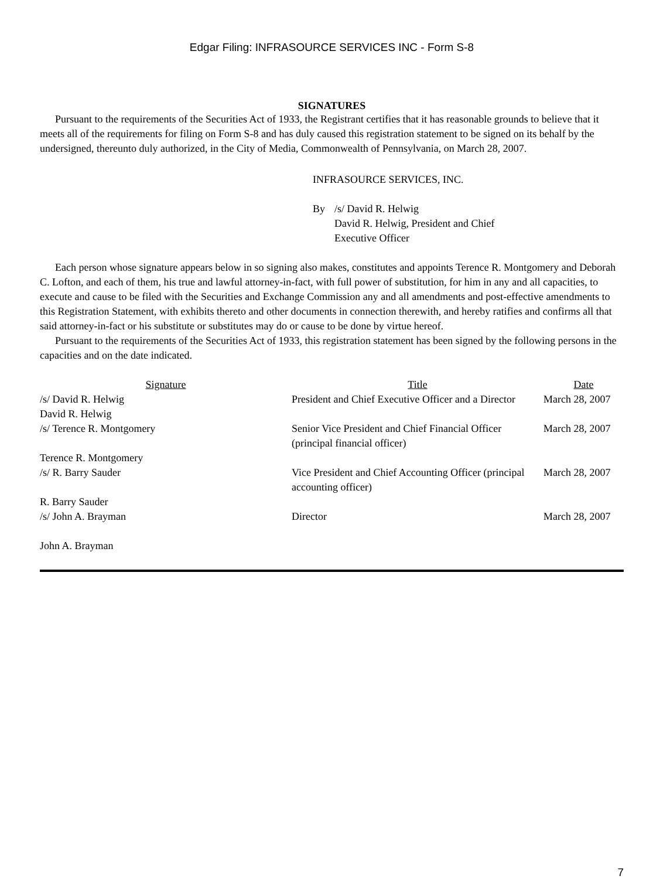Edgar Filing: INFRASOURCE SERVICES INC - Form S-8
SIGNATURES
Pursuant to the requirements of the Securities Act of 1933, the Registrant certifies that it has reasonable grounds to believe that it meets all of the requirements for filing on Form S-8 and has duly caused this registration statement to be signed on its behalf by the undersigned, thereunto duly authorized, in the City of Media, Commonwealth of Pennsylvania, on March 28, 2007.
INFRASOURCE SERVICES, INC.
By /s/ David R. Helwig
David R. Helwig, President and Chief
Executive Officer
Each person whose signature appears below in so signing also makes, constitutes and appoints Terence R. Montgomery and Deborah C. Lofton, and each of them, his true and lawful attorney-in-fact, with full power of substitution, for him in any and all capacities, to execute and cause to be filed with the Securities and Exchange Commission any and all amendments and post-effective amendments to this Registration Statement, with exhibits thereto and other documents in connection therewith, and hereby ratifies and confirms all that said attorney-in-fact or his substitute or substitutes may do or cause to be done by virtue hereof.
Pursuant to the requirements of the Securities Act of 1933, this registration statement has been signed by the following persons in the capacities and on the date indicated.
| Signature | Title | Date |
| --- | --- | --- |
| /s/ David R. Helwig | President and Chief Executive Officer and a Director | March 28, 2007 |
| David R. Helwig | | |
| /s/ Terence R. Montgomery | Senior Vice President and Chief Financial Officer (principal financial officer) | March 28, 2007 |
| Terence R. Montgomery | | |
| /s/ R. Barry Sauder | Vice President and Chief Accounting Officer (principal accounting officer) | March 28, 2007 |
| R. Barry Sauder | | |
| /s/ John A. Brayman | Director | March 28, 2007 |
| John A. Brayman | | |
7